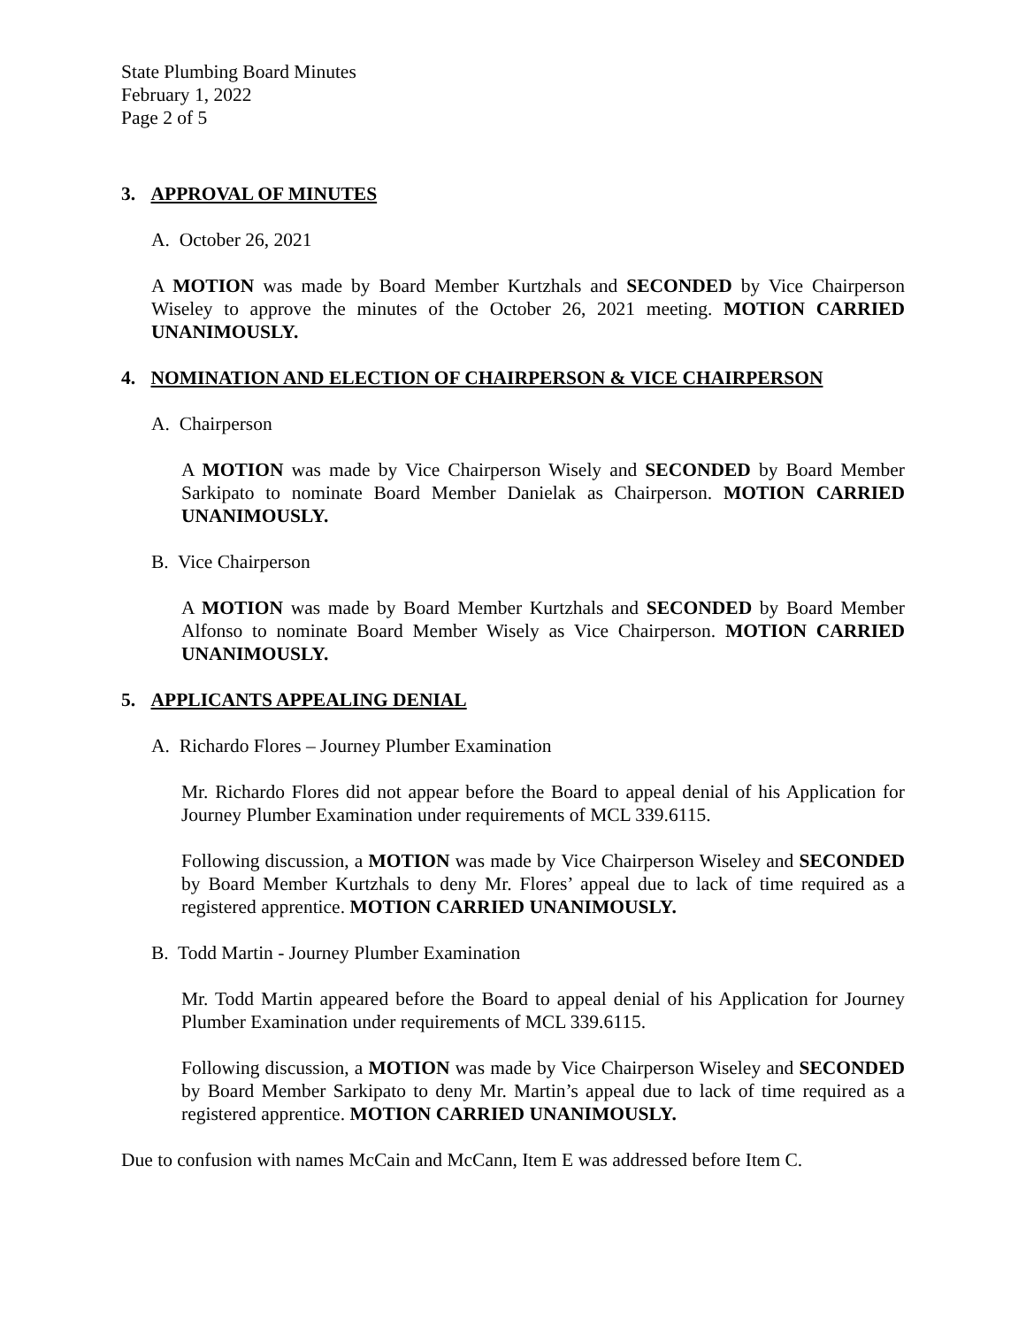State Plumbing Board Minutes
February 1, 2022
Page 2 of 5
3. APPROVAL OF MINUTES
A. October 26, 2021
A MOTION was made by Board Member Kurtzhals and SECONDED by Vice Chairperson Wiseley to approve the minutes of the October 26, 2021 meeting. MOTION CARRIED UNANIMOUSLY.
4. NOMINATION AND ELECTION OF CHAIRPERSON & VICE CHAIRPERSON
A. Chairperson
A MOTION was made by Vice Chairperson Wisely and SECONDED by Board Member Sarkipato to nominate Board Member Danielak as Chairperson. MOTION CARRIED UNANIMOUSLY.
B. Vice Chairperson
A MOTION was made by Board Member Kurtzhals and SECONDED by Board Member Alfonso to nominate Board Member Wisely as Vice Chairperson. MOTION CARRIED UNANIMOUSLY.
5. APPLICANTS APPEALING DENIAL
A. Richardo Flores – Journey Plumber Examination
Mr. Richardo Flores did not appear before the Board to appeal denial of his Application for Journey Plumber Examination under requirements of MCL 339.6115.
Following discussion, a MOTION was made by Vice Chairperson Wiseley and SECONDED by Board Member Kurtzhals to deny Mr. Flores’ appeal due to lack of time required as a registered apprentice. MOTION CARRIED UNANIMOUSLY.
B. Todd Martin - Journey Plumber Examination
Mr. Todd Martin appeared before the Board to appeal denial of his Application for Journey Plumber Examination under requirements of MCL 339.6115.
Following discussion, a MOTION was made by Vice Chairperson Wiseley and SECONDED by Board Member Sarkipato to deny Mr. Martin’s appeal due to lack of time required as a registered apprentice. MOTION CARRIED UNANIMOUSLY.
Due to confusion with names McCain and McCann, Item E was addressed before Item C.